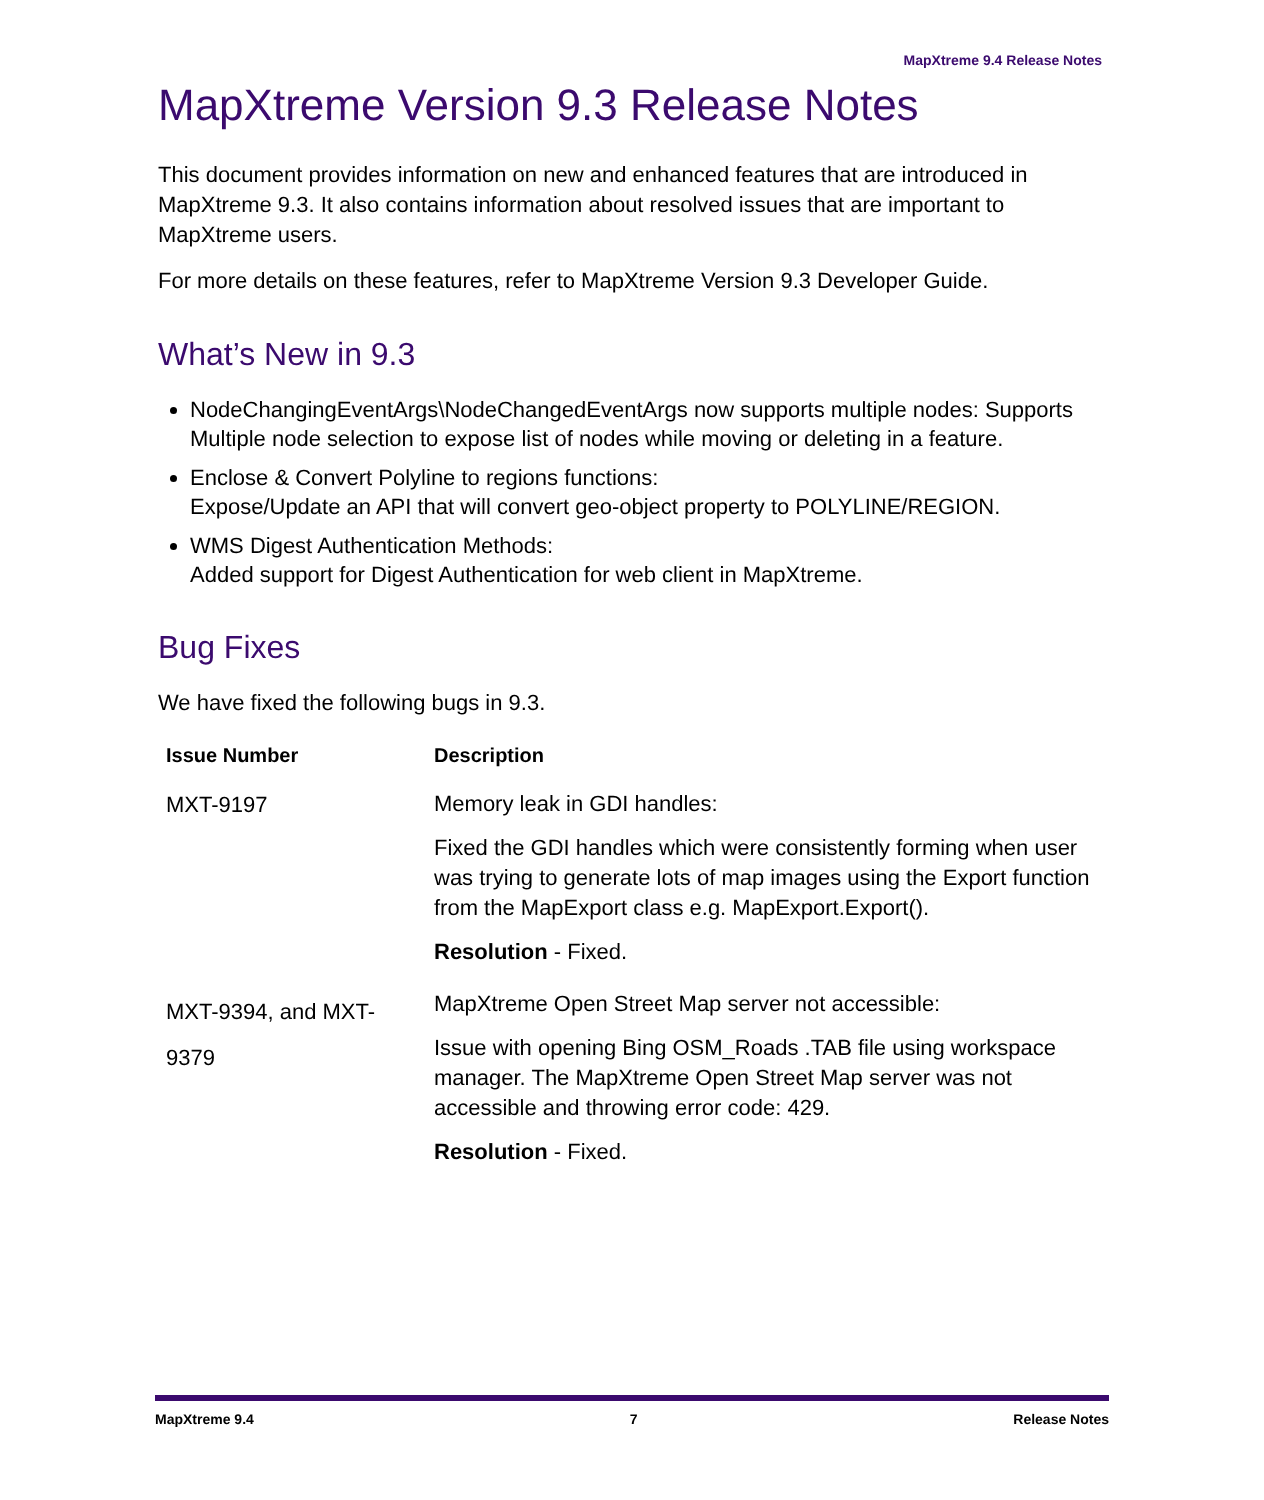MapXtreme 9.4 Release Notes
MapXtreme Version 9.3 Release Notes
This document provides information on new and enhanced features that are introduced in MapXtreme 9.3. It also contains information about resolved issues that are important to MapXtreme users.
For more details on these features, refer to MapXtreme Version 9.3 Developer Guide.
What’s New in 9.3
NodeChangingEventArgs\NodeChangedEventArgs now supports multiple nodes: Supports Multiple node selection to expose list of nodes while moving or deleting in a feature.
Enclose & Convert Polyline to regions functions:
Expose/Update an API that will convert geo-object property to POLYLINE/REGION.
WMS Digest Authentication Methods:
Added support for Digest Authentication for web client in MapXtreme.
Bug Fixes
We have fixed the following bugs in 9.3.
| Issue Number | Description |
| --- | --- |
| MXT-9197 | Memory leak in GDI handles: Fixed the GDI handles which were consistently forming when user was trying to generate lots of map images using the Export function from the MapExport class e.g. MapExport.Export(). Resolution - Fixed. |
| MXT-9394, and MXT-9379 | MapXtreme Open Street Map server not accessible: Issue with opening Bing OSM_Roads .TAB file using workspace manager. The MapXtreme Open Street Map server was not accessible and throwing error code: 429. Resolution - Fixed. |
MapXtreme 9.4 7 Release Notes